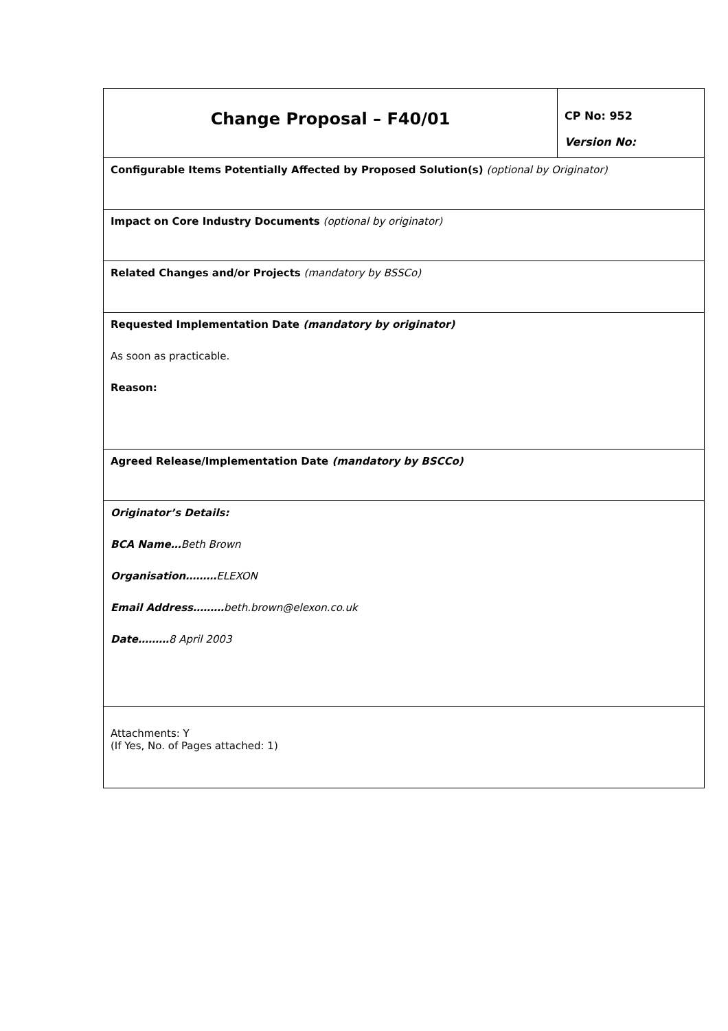| Change Proposal – F40/01 | CP No: 952 Version No: |
| Configurable Items Potentially Affected by Proposed Solution(s) (optional by Originator) | |
| Impact on Core Industry Documents (optional by originator) | |
| Related Changes and/or Projects (mandatory by BSSCo) | |
| Requested Implementation Date (mandatory by originator) As soon as practicable. Reason: | |
| Agreed Release/Implementation Date (mandatory by BSCCo) | |
| Originator’s Details: BCA Name… Beth Brown Organisation……… ELEXON Email Address……… beth.brown@elexon.co.uk Date……… 8 April 2003 | |
| Attachments: Y (If Yes, No. of Pages attached: 1) | |